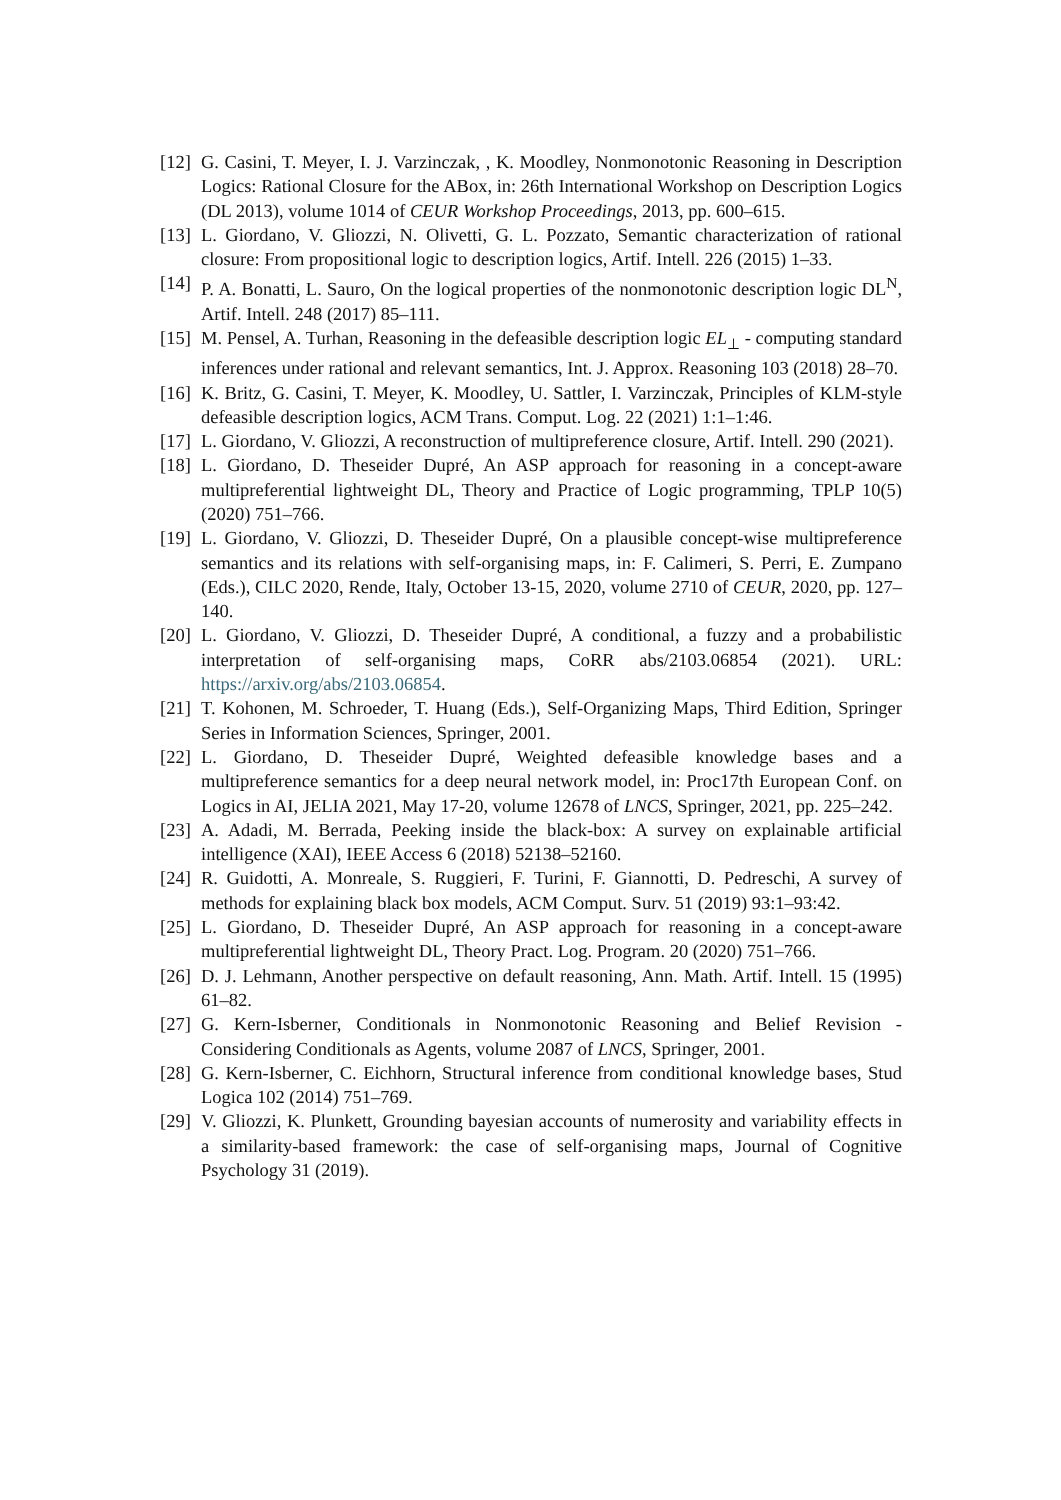[12] G. Casini, T. Meyer, I. J. Varzinczak, , K. Moodley, Nonmonotonic Reasoning in Description Logics: Rational Closure for the ABox, in: 26th International Workshop on Description Logics (DL 2013), volume 1014 of CEUR Workshop Proceedings, 2013, pp. 600–615.
[13] L. Giordano, V. Gliozzi, N. Olivetti, G. L. Pozzato, Semantic characterization of rational closure: From propositional logic to description logics, Artif. Intell. 226 (2015) 1–33.
[14] P. A. Bonatti, L. Sauro, On the logical properties of the nonmonotonic description logic DL<sup>N</sup>, Artif. Intell. 248 (2017) 85–111.
[15] M. Pensel, A. Turhan, Reasoning in the defeasible description logic EL<sub>⊥</sub> - computing standard inferences under rational and relevant semantics, Int. J. Approx. Reasoning 103 (2018) 28–70.
[16] K. Britz, G. Casini, T. Meyer, K. Moodley, U. Sattler, I. Varzinczak, Principles of KLM-style defeasible description logics, ACM Trans. Comput. Log. 22 (2021) 1:1–1:46.
[17] L. Giordano, V. Gliozzi, A reconstruction of multipreference closure, Artif. Intell. 290 (2021).
[18] L. Giordano, D. Theseider Dupré, An ASP approach for reasoning in a concept-aware multipreferential lightweight DL, Theory and Practice of Logic programming, TPLP 10(5) (2020) 751–766.
[19] L. Giordano, V. Gliozzi, D. Theseider Dupré, On a plausible concept-wise multipreference semantics and its relations with self-organising maps, in: F. Calimeri, S. Perri, E. Zumpano (Eds.), CILC 2020, Rende, Italy, October 13-15, 2020, volume 2710 of CEUR, 2020, pp. 127–140.
[20] L. Giordano, V. Gliozzi, D. Theseider Dupré, A conditional, a fuzzy and a probabilistic interpretation of self-organising maps, CoRR abs/2103.06854 (2021). URL: https://arxiv.org/abs/2103.06854.
[21] T. Kohonen, M. Schroeder, T. Huang (Eds.), Self-Organizing Maps, Third Edition, Springer Series in Information Sciences, Springer, 2001.
[22] L. Giordano, D. Theseider Dupré, Weighted defeasible knowledge bases and a multipreference semantics for a deep neural network model, in: Proc17th European Conf. on Logics in AI, JELIA 2021, May 17-20, volume 12678 of LNCS, Springer, 2021, pp. 225–242.
[23] A. Adadi, M. Berrada, Peeking inside the black-box: A survey on explainable artificial intelligence (XAI), IEEE Access 6 (2018) 52138–52160.
[24] R. Guidotti, A. Monreale, S. Ruggieri, F. Turini, F. Giannotti, D. Pedreschi, A survey of methods for explaining black box models, ACM Comput. Surv. 51 (2019) 93:1–93:42.
[25] L. Giordano, D. Theseider Dupré, An ASP approach for reasoning in a concept-aware multipreferential lightweight DL, Theory Pract. Log. Program. 20 (2020) 751–766.
[26] D. J. Lehmann, Another perspective on default reasoning, Ann. Math. Artif. Intell. 15 (1995) 61–82.
[27] G. Kern-Isberner, Conditionals in Nonmonotonic Reasoning and Belief Revision - Considering Conditionals as Agents, volume 2087 of LNCS, Springer, 2001.
[28] G. Kern-Isberner, C. Eichhorn, Structural inference from conditional knowledge bases, Stud Logica 102 (2014) 751–769.
[29] V. Gliozzi, K. Plunkett, Grounding bayesian accounts of numerosity and variability effects in a similarity-based framework: the case of self-organising maps, Journal of Cognitive Psychology 31 (2019).